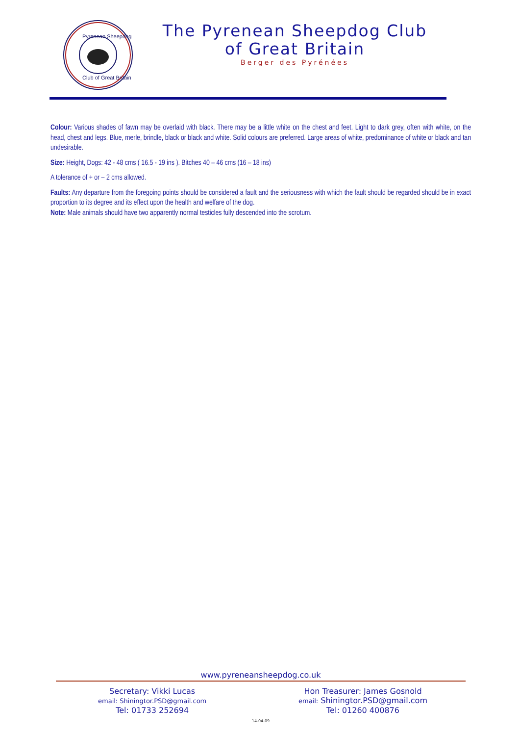Pyrenean Sheepdog
Club of Great Britain
The Pyrenean Sheepdog Club
of Great Britain
Berger des Pyrénées
Colour: Various shades of fawn may be overlaid with black. There may be a little white on the chest and feet. Light to dark grey, often with white, on the head, chest and legs. Blue, merle, brindle, black or black and white. Solid colours are preferred. Large areas of white, predominance of white or black and tan undesirable.
Size: Height, Dogs: 42 - 48 cms ( 16.5 - 19 ins ). Bitches 40 – 46 cms (16 – 18 ins)
A tolerance of + or – 2 cms allowed.
Faults: Any departure from the foregoing points should be considered a fault and the seriousness with which the fault should be regarded should be in exact proportion to its degree and its effect upon the health and welfare of the dog.
Note: Male animals should have two apparently normal testicles fully descended into the scrotum.
www.pyreneansheepdog.co.uk
Secretary: Vikki Lucas
email: Shiningtor.PSD@gmail.com
Tel: 01733 252694
Hon Treasurer: James Gosnold
email: Shiningtor.PSD@gmail.com
Tel: 01260 400876
14-04-09